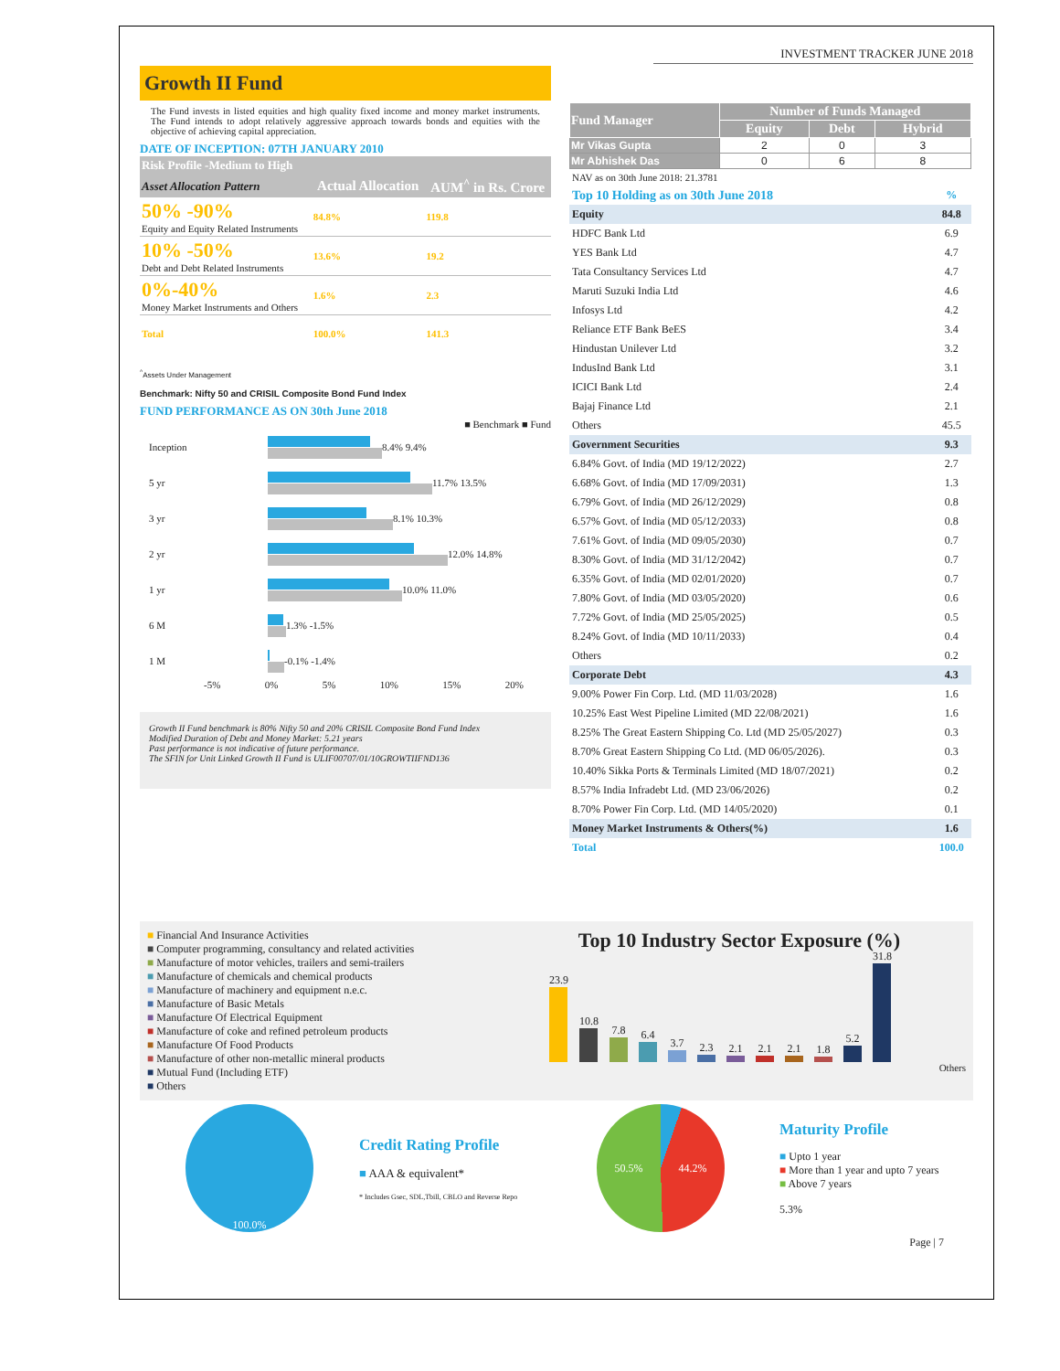INVESTMENT TRACKER JUNE 2018
Growth II Fund
The Fund invests in listed equities and high quality fixed income and money market instruments. The Fund intends to adopt relatively aggressive approach towards bonds and equities with the objective of achieving capital appreciation.
DATE OF INCEPTION: 07TH JANUARY 2010
| Risk Profile -Medium to High | | |
| --- | --- | --- |
| Asset Allocation Pattern | Actual Allocation | AUM<sup>^</sup> in Rs. Crore |
| 50% -90% Equity and Equity Related Instruments | 84.8% | 119.8 |
| 10% -50% Debt and Debt Related Instruments | 13.6% | 19.2 |
| 0%-40% Money Market Instruments and Others | 1.6% | 2.3 |
| Total | 100.0% | 141.3 |
<sup>^</sup>Assets Under Management
Benchmark: Nifty 50 and CRISIL Composite Bond Fund Index
FUND PERFORMANCE AS ON 30th June 2018
■ Benchmark ■ Fund
Inception 8.4% 9.4%
5 yr 11.7% 13.5%
3 yr 8.1% 10.3%
2 yr 12.0% 14.8%
1 yr 10.0% 11.0%
6 M 1.3% -1.5%
1 M -0.1% -1.4%
-5% 0% 5% 10% 15% 20%
Growth II Fund benchmark is 80% Nifty 50 and 20% CRISIL Composite Bond Fund Index
Modified Duration of Debt and Money Market: 5.21 years
Past performance is not indicative of future performance.
The SFIN for Unit Linked Growth II Fund is ULIF00707/01/10GROWTIIFND136
| Fund Manager | Number of Funds Managed | | |
| --- | --- | --- | --- |
| | Equity | Debt | Hybrid |
| Mr Vikas Gupta | 2 | 0 | 3 |
| Mr Abhishek Das | 0 | 6 | 8 |
NAV as on 30th June 2018: 21.3781
| Top 10 Holding as on 30th June 2018 | % |
| Equity | 84.8 |
| HDFC Bank Ltd | 6.9 |
| YES Bank Ltd | 4.7 |
| Tata Consultancy Services Ltd | 4.7 |
| Maruti Suzuki India Ltd | 4.6 |
| Infosys Ltd | 4.2 |
| Reliance ETF Bank BeES | 3.4 |
| Hindustan Unilever Ltd | 3.2 |
| IndusInd Bank Ltd | 3.1 |
| ICICI Bank Ltd | 2.4 |
| Bajaj Finance Ltd | 2.1 |
| Others | 45.5 |
| Government Securities | 9.3 |
| 6.84% Govt. of India (MD 19/12/2022) | 2.7 |
| 6.68% Govt. of India (MD 17/09/2031) | 1.3 |
| 6.79% Govt. of India (MD 26/12/2029) | 0.8 |
| 6.57% Govt. of India (MD 05/12/2033) | 0.8 |
| 7.61% Govt. of India (MD 09/05/2030) | 0.7 |
| 8.30% Govt. of India (MD 31/12/2042) | 0.7 |
| 6.35% Govt. of India (MD 02/01/2020) | 0.7 |
| 7.80% Govt. of India (MD 03/05/2020) | 0.6 |
| 7.72% Govt. of India (MD 25/05/2025) | 0.5 |
| 8.24% Govt. of India (MD 10/11/2033) | 0.4 |
| Others | 0.2 |
| Corporate Debt | 4.3 |
| 9.00% Power Fin Corp. Ltd. (MD 11/03/2028) | 1.6 |
| 10.25% East West Pipeline Limited (MD 22/08/2021) | 1.6 |
| 8.25% The Great Eastern Shipping Co. Ltd (MD 25/05/2027) | 0.3 |
| 8.70% Great Eastern Shipping Co Ltd. (MD 06/05/2026). | 0.3 |
| 10.40% Sikka Ports & Terminals Limited (MD 18/07/2021) | 0.2 |
| 8.57% India Infradebt Ltd. (MD 23/06/2026) | 0.2 |
| 8.70% Power Fin Corp. Ltd. (MD 14/05/2020) | 0.1 |
| Money Market Instruments & Others(%) | 1.6 |
| Total | 100.0 |
■ Financial And Insurance Activities
■ Computer programming, consultancy and related activities
■ Manufacture of motor vehicles, trailers and semi-trailers
■ Manufacture of chemicals and chemical products
■ Manufacture of machinery and equipment n.e.c.
■ Manufacture of Basic Metals
■ Manufacture Of Electrical Equipment
■ Manufacture of coke and refined petroleum products
■ Manufacture Of Food Products
■ Manufacture of other non-metallic mineral products
■ Mutual Fund (Including ETF)
■ Others
Top 10 Industry Sector Exposure (%)
23.9
10.8
7.8
6.4
3.7
2.3
2.1
2.1
2.1
1.8
5.2
31.8
Others
100.0%
Credit Rating Profile
■ AAA & equivalent*
* Includes Gsec, SDL,Tbill, CBLO and Reverse Repo
50.5% 44.2%
Maturity Profile
■ Upto 1 year
■ More than 1 year and upto 7 years
■ Above 7 years
5.3%
Page | 7